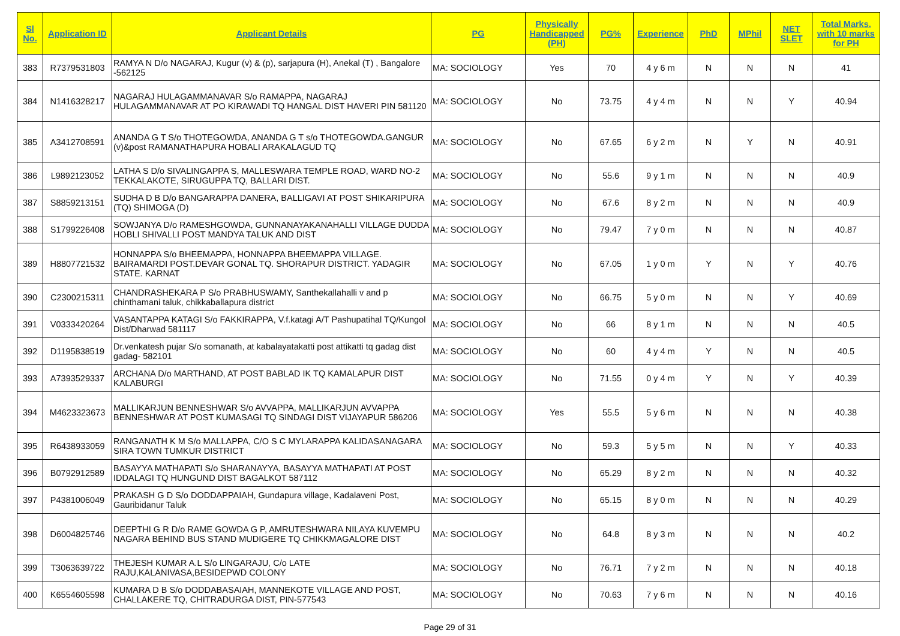| Sl No. | Application ID | Applicant Details | PG | Physically Handicapped (PH) | PG% | Experience | PhD | MPhil | NET SLET | Total Marks. with 10 marks for PH |
| --- | --- | --- | --- | --- | --- | --- | --- | --- | --- | --- |
| 383 | R7379531803 | RAMYA N D/o NAGARAJ, Kugur (v) & (p), sarjapura (H), Anekal (T) , Bangalore -562125 | MA: SOCIOLOGY | Yes | 70 | 4 y 6 m | N | N | N | 41 |
| 384 | N1416328217 | NAGARAJ HULAGAMMANAVAR S/o RAMAPPA, NAGARAJ HULAGAMMANAVAR AT PO KIRAWADI TQ HANGAL DIST HAVERI PIN 581120 | MA: SOCIOLOGY | No | 73.75 | 4 y 4 m | N | N | Y | 40.94 |
| 385 | A3412708591 | ANANDA G T S/o THOTEGOWDA, ANANDA G T s/o THOTEGOWDA.GANGUR (v)&post RAMANATHAPURA HOBALI ARAKALAGUD TQ | MA: SOCIOLOGY | No | 67.65 | 6 y 2 m | N | Y | N | 40.91 |
| 386 | L9892123052 | LATHA S D/o SIVALINGAPPA S, MALLESWARA TEMPLE ROAD, WARD NO-2 TEKKALAKOTE, SIRUGUPPA TQ, BALLARI DIST. | MA: SOCIOLOGY | No | 55.6 | 9 y 1 m | N | N | N | 40.9 |
| 387 | S8859213151 | SUDHA D B D/o BANGARAPPA DANERA, BALLIGAVI AT POST SHIKARIPURA (TQ) SHIMOGA (D) | MA: SOCIOLOGY | No | 67.6 | 8 y 2 m | N | N | N | 40.9 |
| 388 | S1799226408 | SOWJANYA D/o RAMESHGOWDA, GUNNANAYAKANAHALLI VILLAGE DUDDA HOBLI SHIVALLI POST MANDYA TALUK AND DIST | MA: SOCIOLOGY | No | 79.47 | 7 y 0 m | N | N | N | 40.87 |
| 389 | H8807721532 | HONNAPPA S/o BHEEMAPPA, HONNAPPA BHEEMAPPA VILLAGE. BAIRAMARDI POST.DEVAR GONAL TQ. SHORAPUR DISTRICT. YADAGIR STATE. KARNAT | MA: SOCIOLOGY | No | 67.05 | 1 y 0 m | Y | N | Y | 40.76 |
| 390 | C2300215311 | CHANDRASHEKARA P S/o PRABHUSWAMY, Santhekallahalli v and p chinthamani taluk, chikkaballapura district | MA: SOCIOLOGY | No | 66.75 | 5 y 0 m | N | N | Y | 40.69 |
| 391 | V0333420264 | VASANTAPPA KATAGI S/o FAKKIRAPPA, V.f.katagi A/T Pashupatihal TQ/Kungol Dist/Dharwad 581117 | MA: SOCIOLOGY | No | 66 | 8 y 1 m | N | N | N | 40.5 |
| 392 | D1195838519 | Dr.venkatesh pujar S/o somanath, at kabalayatakatti post attikatti tq gadag dist gadag- 582101 | MA: SOCIOLOGY | No | 60 | 4 y 4 m | Y | N | N | 40.5 |
| 393 | A7393529337 | ARCHANA D/o MARTHAND, AT POST BABLAD IK TQ KAMALAPUR DIST KALABURGI | MA: SOCIOLOGY | No | 71.55 | 0 y 4 m | Y | N | Y | 40.39 |
| 394 | M4623323673 | MALLIKARJUN BENNESHWAR S/o AVVAPPA, MALLIKARJUN AVVAPPA BENNESHWAR AT POST KUMASAGI TQ SINDAGI DIST VIJAYAPUR 586206 | MA: SOCIOLOGY | Yes | 55.5 | 5 y 6 m | N | N | N | 40.38 |
| 395 | R6438933059 | RANGANATH K M S/o MALLAPPA, C/O S C MYLARAPPA KALIDASANAGARA SIRA TOWN TUMKUR DISTRICT | MA: SOCIOLOGY | No | 59.3 | 5 y 5 m | N | N | Y | 40.33 |
| 396 | B0792912589 | BASAYYA MATHAPATI S/o SHARANAYYA, BASAYYA MATHAPATI AT POST IDDALAGI TQ HUNGUND DIST BAGALKOT 587112 | MA: SOCIOLOGY | No | 65.29 | 8 y 2 m | N | N | N | 40.32 |
| 397 | P4381006049 | PRAKASH G D S/o DODDAPPAIAH, Gundapura village, Kadalaveni Post, Gauribidanur Taluk | MA: SOCIOLOGY | No | 65.15 | 8 y 0 m | N | N | N | 40.29 |
| 398 | D6004825746 | DEEPTHI G R D/o RAME GOWDA G P, AMRUTESHWARA NILAYA KUVEMPU NAGARA BEHIND BUS STAND MUDIGERE TQ CHIKKMAGALORE DIST | MA: SOCIOLOGY | No | 64.8 | 8 y 3 m | N | N | N | 40.2 |
| 399 | T3063639722 | THEJESH KUMAR A.L S/o LINGARAJU, C/o LATE RAJU,KALANIVASA,BESIDEPWD COLONY | MA: SOCIOLOGY | No | 76.71 | 7 y 2 m | N | N | N | 40.18 |
| 400 | K6554605598 | KUMARA D B S/o DODDABASAIAH, MANNEKOTE VILLAGE AND POST, CHALLAKERE TQ, CHITRADURGA DIST, PIN-577543 | MA: SOCIOLOGY | No | 70.63 | 7 y 6 m | N | N | N | 40.16 |
Page 29 of 31